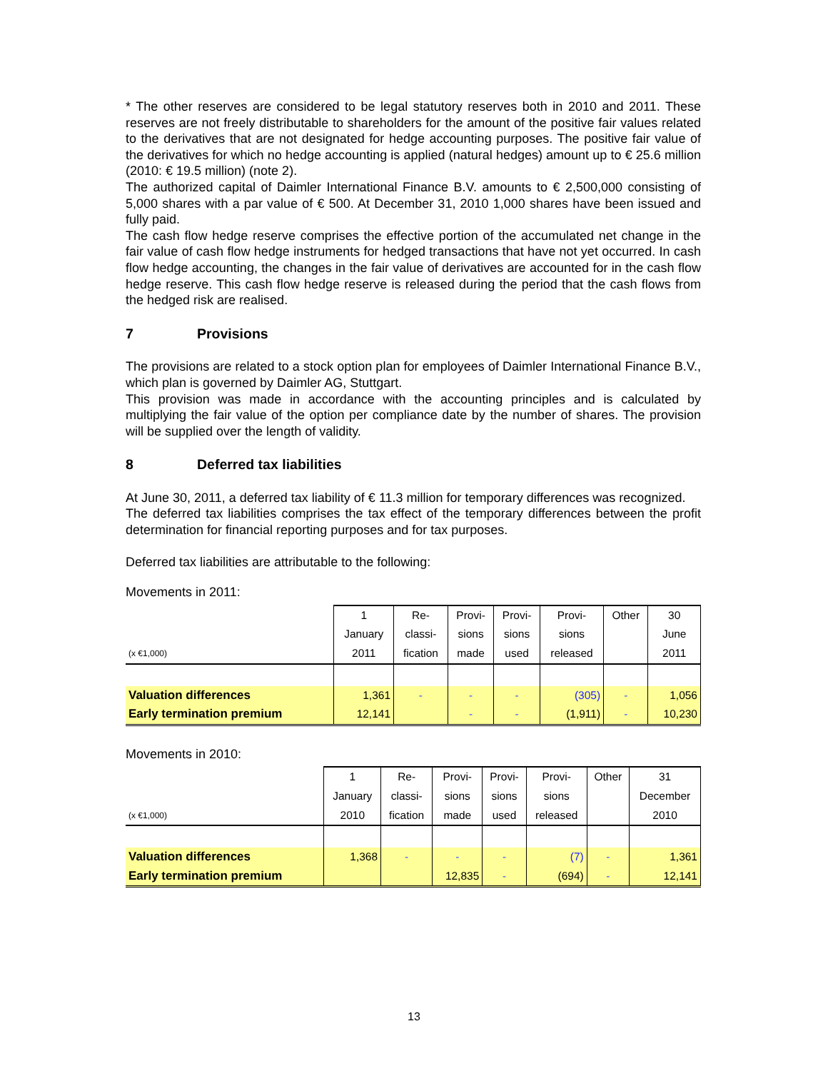* The other reserves are considered to be legal statutory reserves both in 2010 and 2011. These reserves are not freely distributable to shareholders for the amount of the positive fair values related to the derivatives that are not designated for hedge accounting purposes. The positive fair value of the derivatives for which no hedge accounting is applied (natural hedges) amount up to € 25.6 million (2010: € 19.5 million) (note 2).
The authorized capital of Daimler International Finance B.V. amounts to € 2,500,000 consisting of 5,000 shares with a par value of € 500. At December 31, 2010 1,000 shares have been issued and fully paid.
The cash flow hedge reserve comprises the effective portion of the accumulated net change in the fair value of cash flow hedge instruments for hedged transactions that have not yet occurred. In cash flow hedge accounting, the changes in the fair value of derivatives are accounted for in the cash flow hedge reserve. This cash flow hedge reserve is released during the period that the cash flows from the hedged risk are realised.
7 Provisions
The provisions are related to a stock option plan for employees of Daimler International Finance B.V., which plan is governed by Daimler AG, Stuttgart.
This provision was made in accordance with the accounting principles and is calculated by multiplying the fair value of the option per compliance date by the number of shares. The provision will be supplied over the length of validity.
8 Deferred tax liabilities
At June 30, 2011, a deferred tax liability of € 11.3 million for temporary differences was recognized.
The deferred tax liabilities comprises the tax effect of the temporary differences between the profit determination for financial reporting purposes and for tax purposes.
Deferred tax liabilities are attributable to the following:
Movements in 2011:
| | 1 | Re- | Provi- | Provi- | Provi- | Other | 30 |
| | January | classi- | sions | sions | sions | | June |
| (x €1,000) | 2011 | fication | made | used | released | | 2011 |
| Valuation differences | 1,361 | - | - | - | (305) | - | 1,056 |
| Early termination premium | 12,141 | | - | - | (1,911) | - | 10,230 |
Movements in 2010:
| | 1 | Re- | Provi- | Provi- | Provi- | Other | 31 |
| | January | classi- | sions | sions | sions | | December |
| (x €1,000) | 2010 | fication | made | used | released | | 2010 |
| Valuation differences | 1,368 | - | - | - | (7) | - | 1,361 |
| Early termination premium | | | 12,835 | - | (694) | - | 12,141 |
13